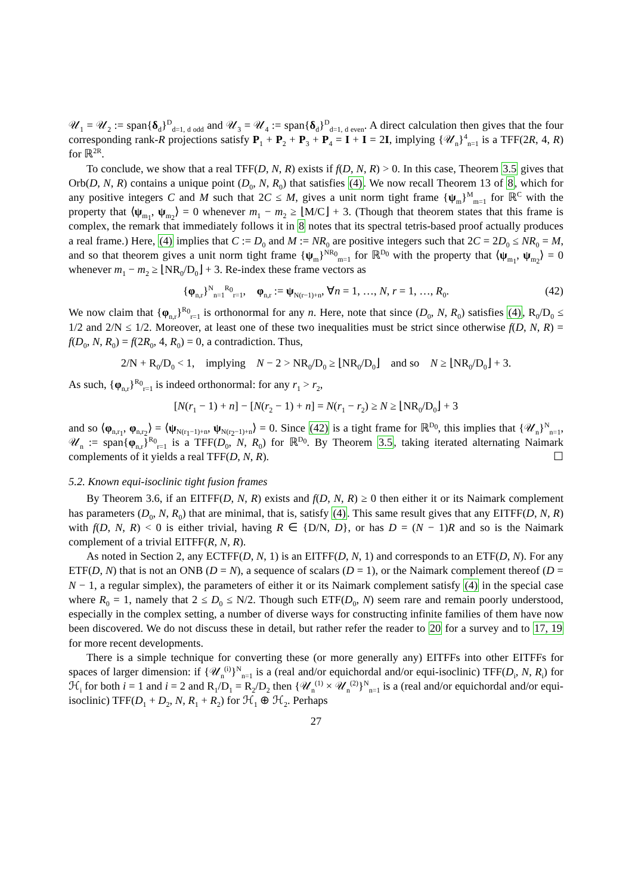𝒰<sub>1</sub> = 𝒰<sub>2</sub> := span{δ<sub>d</sub>}<sup>D</sup><sub>d=1, d odd</sub> and 𝒰<sub>3</sub> = 𝒰<sub>4</sub> := span{δ<sub>d</sub>}<sup>D</sup><sub>d=1, d even</sub>. A direct calculation then gives that the four corresponding rank-R projections satisfy P<sub>1</sub> + P<sub>2</sub> + P<sub>3</sub> + P<sub>4</sub> = I + I = 2I, implying {𝒰<sub>n</sub>}<sup>4</sup><sub>n=1</sub> is a TFF(2R, 4, R) for ℝ<sup>2R</sup>.
To conclude, we show that a real TFF(D, N, R) exists if f(D, N, R) > 0. In this case, Theorem 3.5 gives that Orb(D, N, R) contains a unique point (D<sub>0</sub>, N, R<sub>0</sub>) that satisfies (4). We now recall Theorem 13 of 8, which for any positive integers C and M such that 2C ≤ M, gives a unit norm tight frame {ψ<sub>m</sub>}<sup>M</sup><sub>m=1</sub> for ℝ<sup>C</sup> with the property that ⟨ψ<sub>m<sub>1</sub></sub>, ψ<sub>m<sub>2</sub></sub>⟩ = 0 whenever m<sub>1</sub> − m<sub>2</sub> ≥ ⌊M/C⌋ + 3. (Though that theorem states that this frame is complex, the remark that immediately follows it in 8 notes that its spectral tetris-based proof actually produces a real frame.) Here, (4) implies that C := D<sub>0</sub> and M := NR<sub>0</sub> are positive integers such that 2C = 2D<sub>0</sub> ≤ NR<sub>0</sub> = M, and so that theorem gives a unit norm tight frame {ψ<sub>m</sub>}<sup>NR<sub>0</sub></sup><sub>m=1</sub> for ℝ<sup>D<sub>0</sub></sup> with the property that ⟨ψ<sub>m<sub>1</sub></sub>, ψ<sub>m<sub>2</sub></sub>⟩ = 0 whenever m<sub>1</sub> − m<sub>2</sub> ≥ ⌊NR<sub>0</sub>/D<sub>0</sub>⌋ + 3. Re-index these frame vectors as
{φ<sub>n,r</sub>}<sup>N</sup><sub>n=1</sub><sup>R<sub>0</sub></sup><sub>r=1</sub>, φ<sub>n,r</sub> := ψ<sub>N(r−1)+n</sub>, ∀n = 1, …, N, r = 1, …, R<sub>0</sub>. (42)
We now claim that {φ<sub>n,r</sub>}<sup>R<sub>0</sub></sup><sub>r=1</sub> is orthonormal for any n. Here, note that since (D<sub>0</sub>, N, R<sub>0</sub>) satisfies (4), R<sub>0</sub>/D<sub>0</sub> ≤ 1/2 and 2/N ≤ 1/2. Moreover, at least one of these two inequalities must be strict since otherwise f(D, N, R) = f(D<sub>0</sub>, N, R<sub>0</sub>) = f(2R<sub>0</sub>, 4, R<sub>0</sub>) = 0, a contradiction. Thus,
2/N + R<sub>0</sub>/D<sub>0</sub> < 1, implying N − 2 > NR<sub>0</sub>/D<sub>0</sub> ≥ ⌊NR<sub>0</sub>/D<sub>0</sub>⌋ and so N ≥ ⌊NR<sub>0</sub>/D<sub>0</sub>⌋ + 3.
As such, {φ<sub>n,r</sub>}<sup>R<sub>0</sub></sup><sub>r=1</sub> is indeed orthonormal: for any r<sub>1</sub> > r<sub>2</sub>,
[N(r<sub>1</sub> − 1) + n] − [N(r<sub>2</sub> − 1) + n] = N(r<sub>1</sub> − r<sub>2</sub>) ≥ N ≥ ⌊NR<sub>0</sub>/D<sub>0</sub>⌋ + 3
and so ⟨φ<sub>n,r<sub>1</sub></sub>, φ<sub>n,r<sub>2</sub></sub>⟩ = ⟨ψ<sub>N(r<sub>1</sub>−1)+n</sub>, ψ<sub>N(r<sub>2</sub>−1)+n</sub>⟩ = 0. Since (42) is a tight frame for ℝ<sup>D<sub>0</sub></sup>, this implies that {𝒰<sub>n</sub>}<sup>N</sup><sub>n=1</sub>, 𝒰<sub>n</sub> := span{φ<sub>n,r</sub>}<sup>R<sub>0</sub></sup><sub>r=1</sub> is a TFF(D<sub>0</sub>, N, R<sub>0</sub>) for ℝ<sup>D<sub>0</sub></sup>. By Theorem 3.5, taking iterated alternating Naimark complements of it yields a real TFF(D, N, R). ☐
5.2. Known equi-isoclinic tight fusion frames
By Theorem 3.6, if an EITFF(D, N, R) exists and f(D, N, R) ≥ 0 then either it or its Naimark complement has parameters (D<sub>0</sub>, N, R<sub>0</sub>) that are minimal, that is, satisfy (4). This same result gives that any EITFF(D, N, R) with f(D, N, R) < 0 is either trivial, having R ∈ {D/N, D}, or has D = (N − 1)R and so is the Naimark complement of a trivial EITFF(R, N, R).
As noted in Section 2, any ECTFF(D, N, 1) is an EITFF(D, N, 1) and corresponds to an ETF(D, N). For any ETF(D, N) that is not an ONB (D = N), a sequence of scalars (D = 1), or the Naimark complement thereof (D = N − 1, a regular simplex), the parameters of either it or its Naimark complement satisfy (4) in the special case where R<sub>0</sub> = 1, namely that 2 ≤ D<sub>0</sub> ≤ N/2. Though such ETF(D<sub>0</sub>, N) seem rare and remain poorly understood, especially in the complex setting, a number of diverse ways for constructing infinite families of them have now been discovered. We do not discuss these in detail, but rather refer the reader to 20 for a survey and to 17, 19 for more recent developments.
There is a simple technique for converting these (or more generally any) EITFFs into other EITFFs for spaces of larger dimension: if {𝒰<sub>n</sub><sup>(i)</sup>}<sup>N</sup><sub>n=1</sub> is a (real and/or equichordal and/or equi-isoclinic) TFF(D<sub>i</sub>, N, R<sub>i</sub>) for ℋ<sub>i</sub> for both i = 1 and i = 2 and R<sub>1</sub>/D<sub>1</sub> = R<sub>2</sub>/D<sub>2</sub> then {𝒰<sub>n</sub><sup>(1)</sup> × 𝒰<sub>n</sub><sup>(2)</sup>}<sup>N</sup><sub>n=1</sub> is a (real and/or equichordal and/or equi-isoclinic) TFF(D<sub>1</sub> + D<sub>2</sub>, N, R<sub>1</sub> + R<sub>2</sub>) for ℋ<sub>1</sub> ⊕ ℋ<sub>2</sub>. Perhaps
27